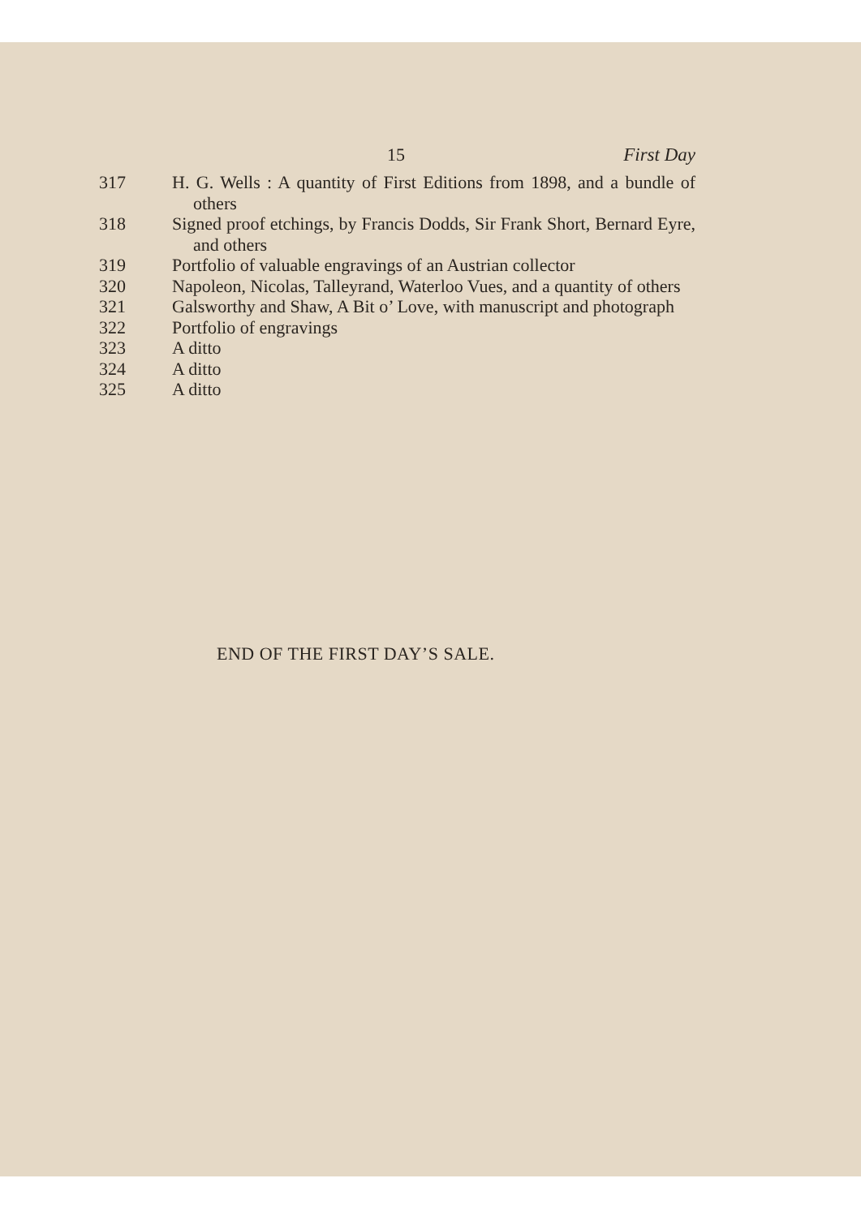15 First Day
317 H. G. Wells : A quantity of First Editions from 1898, and a bundle of others
318 Signed proof etchings, by Francis Dodds, Sir Frank Short, Bernard Eyre, and others
319 Portfolio of valuable engravings of an Austrian collector
320 Napoleon, Nicolas, Talleyrand, Waterloo Vues, and a quantity of others
321 Galsworthy and Shaw, A Bit o’ Love, with manuscript and photograph
322 Portfolio of engravings
323 A ditto
324 A ditto
325 A ditto
END OF THE FIRST DAY’S SALE.